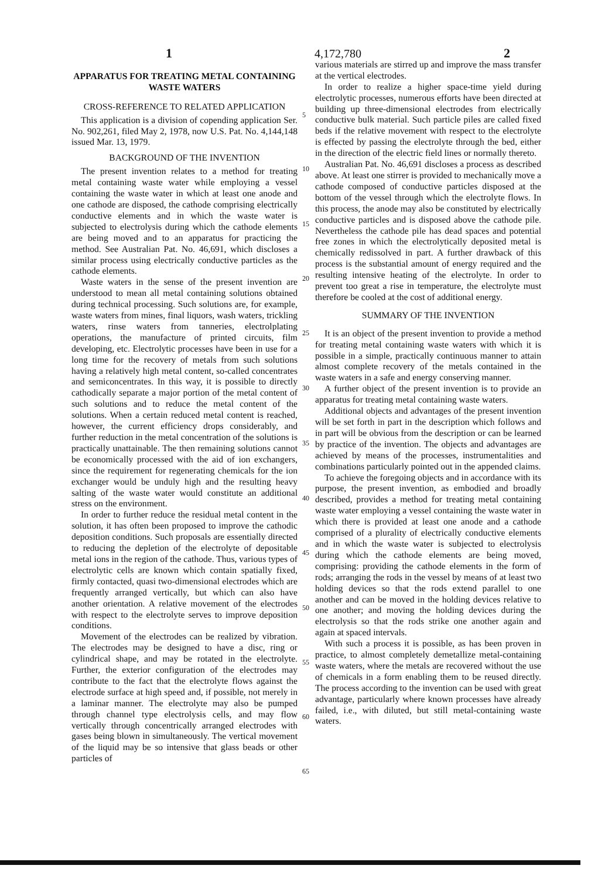1 4,172,780 2
APPARATUS FOR TREATING METAL CONTAINING WASTE WATERS
CROSS-REFERENCE TO RELATED APPLICATION
This application is a division of copending application Ser. No. 902,261, filed May 2, 1978, now U.S. Pat. No. 4,144,148 issued Mar. 13, 1979.
BACKGROUND OF THE INVENTION
The present invention relates to a method for treating metal containing waste water while employing a vessel containing the waste water in which at least one anode and one cathode are disposed, the cathode comprising electrically conductive elements and in which the waste water is subjected to electrolysis during which the cathode elements are being moved and to an apparatus for practicing the method. See Australian Pat. No. 46,691, which discloses a similar process using electrically conductive particles as the cathode elements.
Waste waters in the sense of the present invention are understood to mean all metal containing solutions obtained during technical processing. Such solutions are, for example, waste waters from mines, final liquors, wash waters, trickling waters, rinse waters from tanneries, electrolplating operations, the manufacture of printed circuits, film developing, etc. Electrolytic processes have been in use for a long time for the recovery of metals from such solutions having a relatively high metal content, so-called concentrates and semiconcentrates. In this way, it is possible to directly cathodically separate a major portion of the metal content of such solutions and to reduce the metal content of the solutions. When a certain reduced metal content is reached, however, the current efficiency drops considerably, and further reduction in the metal concentration of the solutions is practically unattainable. The then remaining solutions cannot be economically processed with the aid of ion exchangers, since the requirement for regenerating chemicals for the ion exchanger would be unduly high and the resulting heavy salting of the waste water would constitute an additional stress on the environment.
In order to further reduce the residual metal content in the solution, it has often been proposed to improve the cathodic deposition conditions. Such proposals are essentially directed to reducing the depletion of the electrolyte of depositable metal ions in the region of the cathode. Thus, various types of electrolytic cells are known which contain spatially fixed, firmly contacted, quasi two-dimensional electrodes which are frequently arranged vertically, but which can also have another orientation. A relative movement of the electrodes with respect to the electrolyte serves to improve deposition conditions.
Movement of the electrodes can be realized by vibration. The electrodes may be designed to have a disc, ring or cylindrical shape, and may be rotated in the electrolyte. Further, the exterior configuration of the electrodes may contribute to the fact that the electrolyte flows against the electrode surface at high speed and, if possible, not merely in a laminar manner. The electrolyte may also be pumped through channel type electrolysis cells, and may flow vertically through concentrically arranged electrodes with gases being blown in simultaneously. The vertical movement of the liquid may be so intensive that glass beads or other particles of
5
10
15
20
25
30
35
40
45
50
55
60
65
various materials are stirred up and improve the mass transfer at the vertical electrodes.
In order to realize a higher space-time yield during electrolytic processes, numerous efforts have been directed at building up three-dimensional electrodes from electrically conductive bulk material. Such particle piles are called fixed beds if the relative movement with respect to the electrolyte is effected by passing the electrolyte through the bed, either in the direction of the electric field lines or normally thereto.
Australian Pat. No. 46,691 discloses a process as described above. At least one stirrer is provided to mechanically move a cathode composed of conductive particles disposed at the bottom of the vessel through which the electrolyte flows. In this process, the anode may also be constituted by electrically conductive particles and is disposed above the cathode pile. Nevertheless the cathode pile has dead spaces and potential free zones in which the electrolytically deposited metal is chemically redissolved in part. A further drawback of this process is the substantial amount of energy required and the resulting intensive heating of the electrolyte. In order to prevent too great a rise in temperature, the electrolyte must therefore be cooled at the cost of additional energy.
SUMMARY OF THE INVENTION
It is an object of the present invention to provide a method for treating metal containing waste waters with which it is possible in a simple, practically continuous manner to attain almost complete recovery of the metals contained in the waste waters in a safe and energy conserving manner.
A further object of the present invention is to provide an apparatus for treating metal containing waste waters.
Additional objects and advantages of the present invention will be set forth in part in the description which follows and in part will be obvious from the description or can be learned by practice of the invention. The objects and advantages are achieved by means of the processes, instrumentalities and combinations particularly pointed out in the appended claims.
To achieve the foregoing objects and in accordance with its purpose, the present invention, as embodied and broadly described, provides a method for treating metal containing waste water employing a vessel containing the waste water in which there is provided at least one anode and a cathode comprised of a plurality of electrically conductive elements and in which the waste water is subjected to electrolysis during which the cathode elements are being moved, comprising: providing the cathode elements in the form of rods; arranging the rods in the vessel by means of at least two holding devices so that the rods extend parallel to one another and can be moved in the holding devices relative to one another; and moving the holding devices during the electrolysis so that the rods strike one another again and again at spaced intervals.
With such a process it is possible, as has been proven in practice, to almost completely demetallize metal-containing waste waters, where the metals are recovered without the use of chemicals in a form enabling them to be reused directly. The process according to the invention can be used with great advantage, particularly where known processes have already failed, i.e., with diluted, but still metal-containing waste waters.